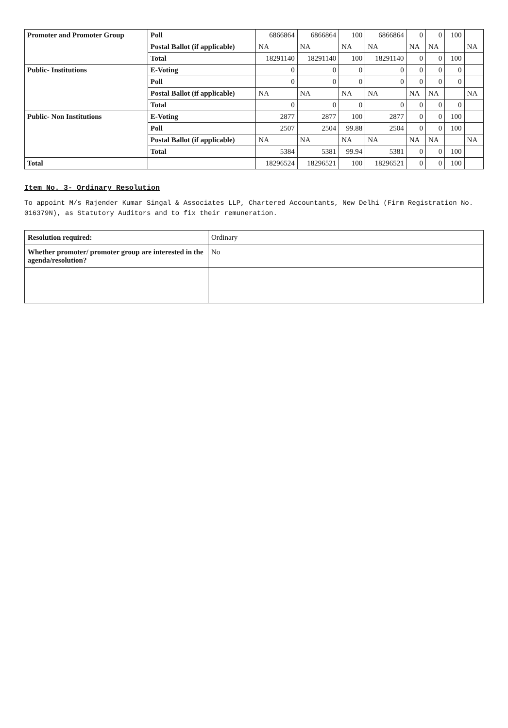| Promoter and Promoter Group | Poll | 6866864 | 6866864 | 100 | 6866864 | 0 | 0 | 100 | |
| | Postal Ballot (if applicable) | NA | NA | NA | NA | NA | NA | | NA |
| | Total | 18291140 | 18291140 | 100 | 18291140 | 0 | 0 | 100 | |
| Public- Institutions | E-Voting | 0 | 0 | 0 | 0 | 0 | 0 | 0 | |
| | Poll | 0 | 0 | 0 | 0 | 0 | 0 | 0 | |
| | Postal Ballot (if applicable) | NA | NA | NA | NA | NA | NA | | NA |
| | Total | 0 | 0 | 0 | 0 | 0 | 0 | 0 | |
| Public- Non Institutions | E-Voting | 2877 | 2877 | 100 | 2877 | 0 | 0 | 100 | |
| | Poll | 2507 | 2504 | 99.88 | 2504 | 0 | 0 | 100 | |
| | Postal Ballot (if applicable) | NA | NA | NA | NA | NA | NA | | NA |
| | Total | 5384 | 5381 | 99.94 | 5381 | 0 | 0 | 100 | |
| Total | | 18296524 | 18296521 | 100 | 18296521 | 0 | 0 | 100 | |
Item No. 3- Ordinary Resolution
To appoint M/s Rajender Kumar Singal & Associates LLP, Chartered Accountants, New Delhi (Firm Registration No. 016379N), as Statutory Auditors and to fix their remuneration.
| Resolution required: | Ordinary |
| Whether promoter/ promoter group are interested in the agenda/resolution? | No |